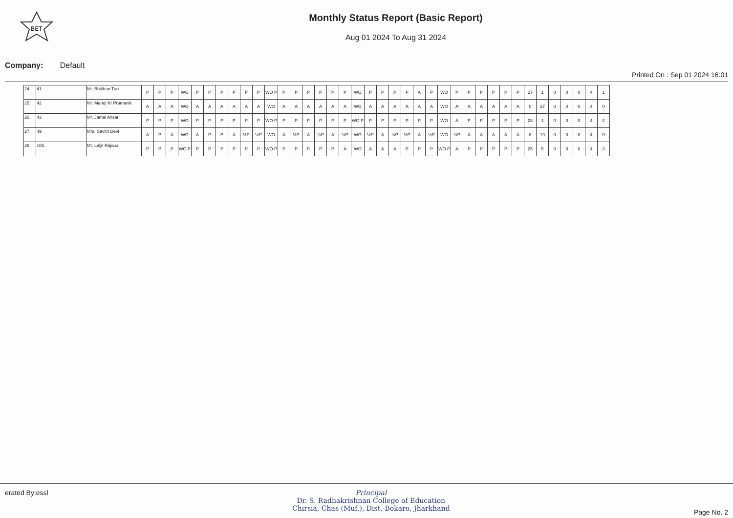BET
Monthly Status Report (Basic Report)
Aug 01 2024 To Aug 31 2024
Company: Default Printed On : Sep 01 2024 16:01
| 24. | 41 | Mr. Bhikhan Turi | P | P | P | WO | P | P | P | P | P | P | WO P | P | P | P | P | P | P | WO | P | P | P | P | A | P | WO | P | P | P | P | P | P | 27 | 1 | 0 | 0 | 0 | 4 | 1 |
| 25. | 42 | Mr. Manoj Kr Pramanik | A | A | A | WO | A | A | A | A | A | A | WO | A | A | A | A | A | A | WO | A | A | A | A | A | A | WO | A | A | A | A | A | A | 0 | 27 | 0 | 0 | 0 | 4 | 0 |
| 26. | 43 | Mr. Jamal Ansari | P | P | P | WO | P | P | P | P | P | P | WO P | P | P | P | P | P | P | WO P | P | P | P | P | P | P | WO | A | P | P | P | P | P | 28 | 1 | 0 | 0 | 0 | 4 | 2 |
| 27. | 49 | Mrs. Savitri Devi | A | P | A | WO | A | P | P | A | ½P | ½P | WO | A | ½P | A | ½P | A | ½P | WO | ½P | A | ½P | ½P | A | ½P | WO | ½P | A | A | A | A | A | 8 | 19 | 0 | 0 | 0 | 4 | 0 |
| 28. | 105 | Mr. Laljit Rajwar | P | P | P | WO P | P | P | P | P | P | P | WO P | P | P | P | P | P | A | WO | A | A | A | P | P | P | WO P | A | P | P | P | P | P | 25 | 5 | 0 | 0 | 0 | 4 | 3 |
erated By:essl Principal
Dr. S. Radhakrishnan College of Education
Chirsia, Chas (Muf.), Dist.-Bokaro, Jharkhand
Page No. 2